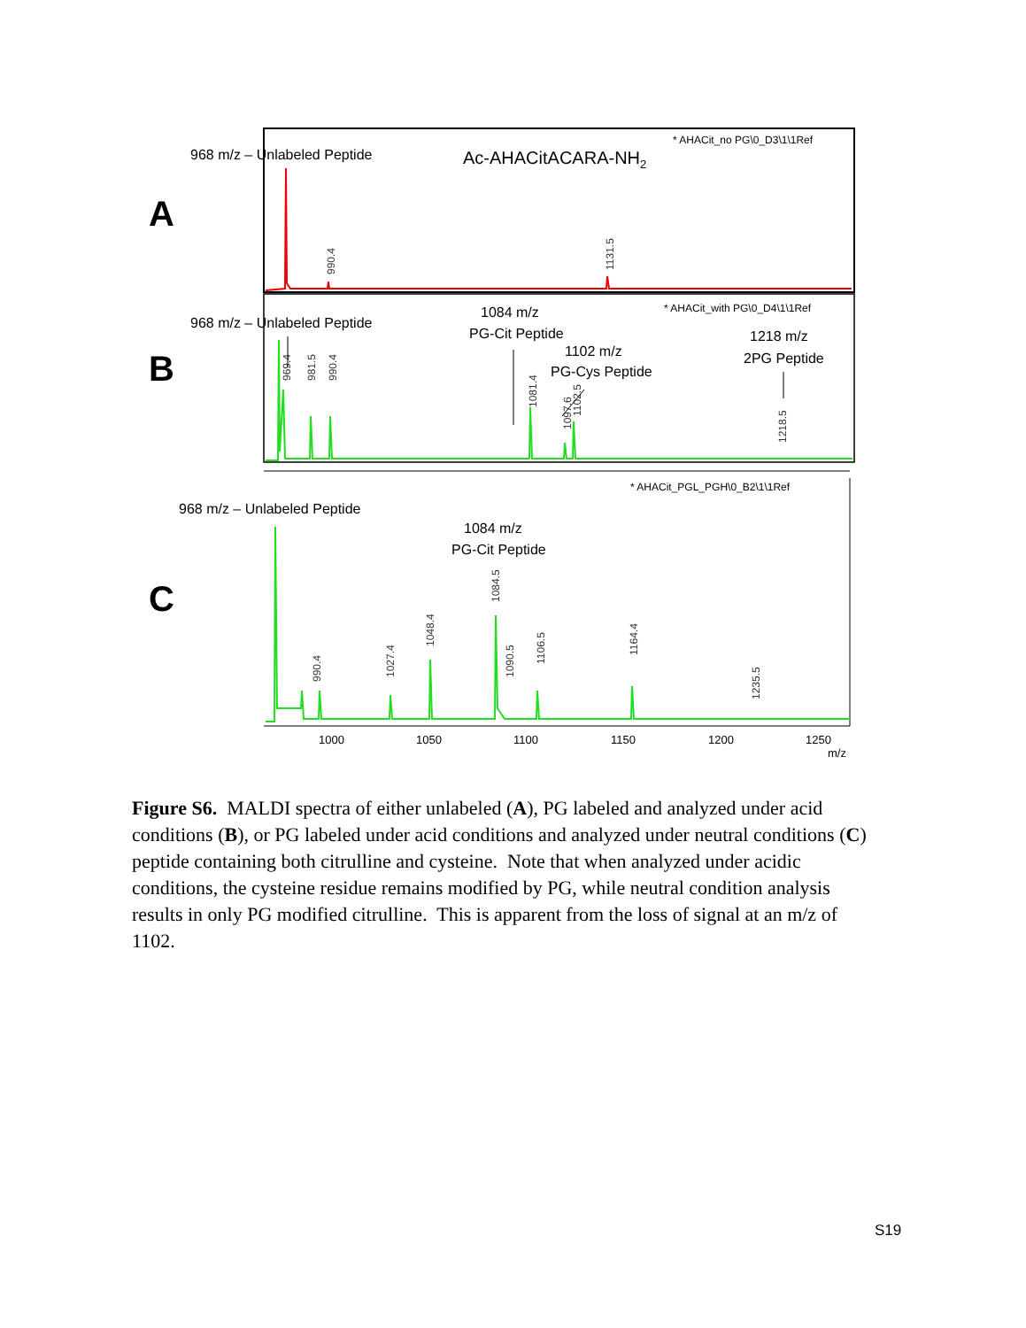A
B
C
968 m/z – Unlabeled Peptide
Ac-AHACitACARA-NH2
* AHACit_no PG\0_D3\1\1Ref
990.4
1131.5
968 m/z – Unlabeled Peptide
1084 m/z
PG-Cit Peptide
1102 m/z
PG-Cys Peptide
1218 m/z
2PG Peptide
* AHACit_with PG\0_D4\1\1Ref
969.4
981.5
990.4
1081.4
1097.6
1102.5
1218.5
968 m/z – Unlabeled Peptide
1084 m/z
PG-Cit Peptide
* AHACit_PGL_PGH\0_B2\1\1Ref
990.4
1027.4
1048.4
1084.5
1090.5
1106.5
1164.4
1235.5
1000
1050
1100
1150
1200
1250
m/z
Figure S6. MALDI spectra of either unlabeled (A), PG labeled and analyzed under acid conditions (B), or PG labeled under acid conditions and analyzed under neutral conditions (C) peptide containing both citrulline and cysteine. Note that when analyzed under acidic conditions, the cysteine residue remains modified by PG, while neutral condition analysis results in only PG modified citrulline. This is apparent from the loss of signal at an m/z of 1102.
S19